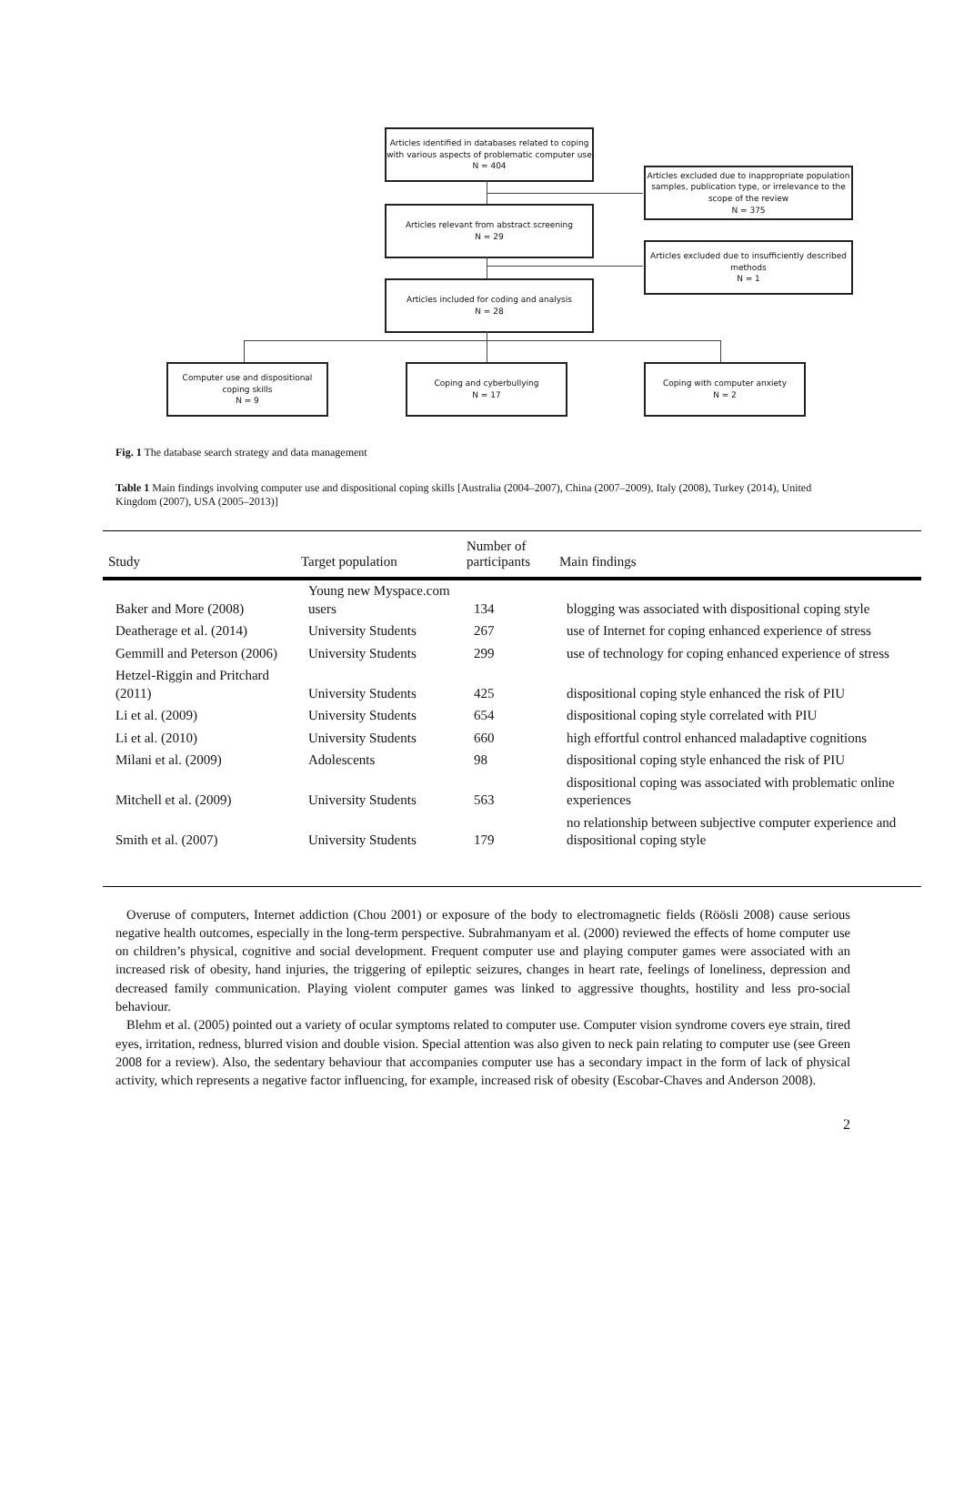Articles identified in databases related to coping with various aspects of problematic computer use
N = 404
Articles excluded due to inappropriate population samples, publication type, or irrelevance to the scope of the review
N = 375
Articles relevant from abstract screening
N = 29
Articles excluded due to insufficiently described methods
N = 1
Articles included for coding and analysis
N = 28
Computer use and dispositional coping skills
N = 9
Coping and cyberbullying
N = 17
Coping with computer anxiety
N = 2
Fig. 1 The database search strategy and data management
Table 1 Main findings involving computer use and dispositional coping skills [Australia (2004–2007), China (2007–2009), Italy (2008), Turkey (2014), United Kingdom (2007), USA (2005–2013)]
| Study | Target population | Number of participants | Main findings |
| --- | --- | --- | --- |
| Baker and More (2008) | Young new Myspace.com users | 134 | blogging was associated with dispositional coping style |
| Deatherage et al. (2014) | University Students | 267 | use of Internet for coping enhanced experience of stress |
| Gemmill and Peterson (2006) | University Students | 299 | use of technology for coping enhanced experience of stress |
| Hetzel-Riggin and Pritchard (2011) | University Students | 425 | dispositional coping style enhanced the risk of PIU |
| Li et al. (2009) | University Students | 654 | dispositional coping style correlated with PIU |
| Li et al. (2010) | University Students | 660 | high effortful control enhanced maladaptive cognitions |
| Milani et al. (2009) | Adolescents | 98 | dispositional coping style enhanced the risk of PIU |
| Mitchell et al. (2009) | University Students | 563 | dispositional coping was associated with problematic online experiences |
| Smith et al. (2007) | University Students | 179 | no relationship between subjective computer experience and dispositional coping style |
Overuse of computers, Internet addiction (Chou 2001) or exposure of the body to electromagnetic fields (Röösli 2008) cause serious negative health outcomes, especially in the long-term perspective. Subrahmanyam et al. (2000) reviewed the effects of home computer use on children’s physical, cognitive and social development. Frequent computer use and playing computer games were associated with an increased risk of obesity, hand injuries, the triggering of epileptic seizures, changes in heart rate, feelings of loneliness, depression and decreased family communication. Playing violent computer games was linked to aggressive thoughts, hostility and less pro-social behaviour.
Blehm et al. (2005) pointed out a variety of ocular symptoms related to computer use. Computer vision syndrome covers eye strain, tired eyes, irritation, redness, blurred vision and double vision. Special attention was also given to neck pain relating to computer use (see Green 2008 for a review). Also, the sedentary behaviour that accompanies computer use has a secondary impact in the form of lack of physical activity, which represents a negative factor influencing, for example, increased risk of obesity (Escobar-Chaves and Anderson 2008).
2